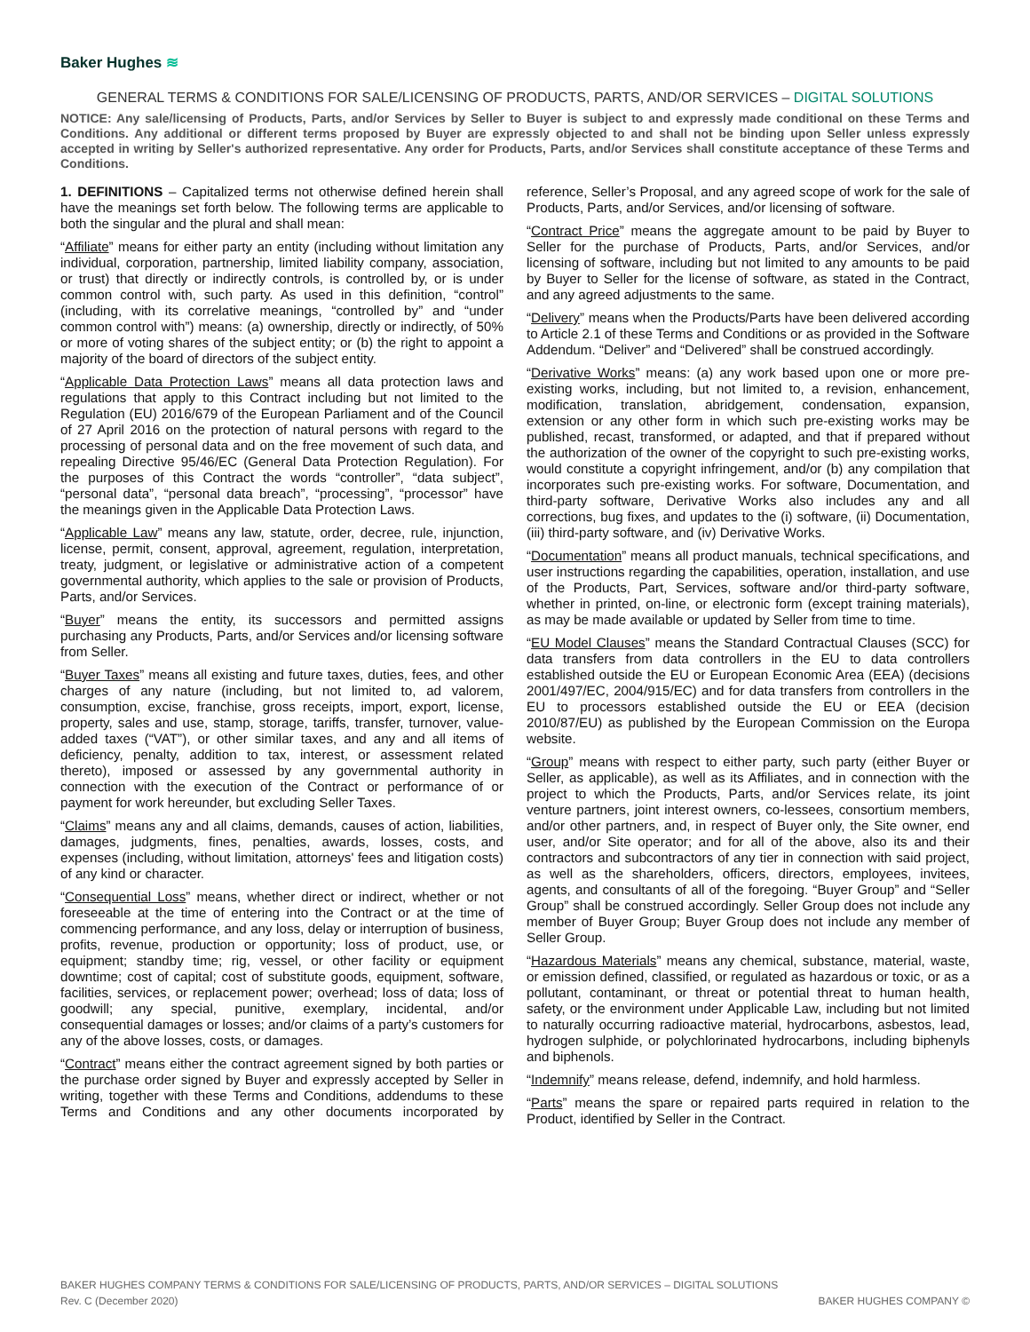Baker Hughes ≋
GENERAL TERMS & CONDITIONS FOR SALE/LICENSING OF PRODUCTS, PARTS, AND/OR SERVICES – DIGITAL SOLUTIONS
NOTICE: Any sale/licensing of Products, Parts, and/or Services by Seller to Buyer is subject to and expressly made conditional on these Terms and Conditions. Any additional or different terms proposed by Buyer are expressly objected to and shall not be binding upon Seller unless expressly accepted in writing by Seller's authorized representative. Any order for Products, Parts, and/or Services shall constitute acceptance of these Terms and Conditions.
1. DEFINITIONS – Capitalized terms not otherwise defined herein shall have the meanings set forth below. The following terms are applicable to both the singular and the plural and shall mean:
“Affiliate” means for either party an entity (including without limitation any individual, corporation, partnership, limited liability company, association, or trust) that directly or indirectly controls, is controlled by, or is under common control with, such party. As used in this definition, “control” (including, with its correlative meanings, “controlled by” and “under common control with”) means: (a) ownership, directly or indirectly, of 50% or more of voting shares of the subject entity; or (b) the right to appoint a majority of the board of directors of the subject entity.
“Applicable Data Protection Laws” means all data protection laws and regulations that apply to this Contract including but not limited to the Regulation (EU) 2016/679 of the European Parliament and of the Council of 27 April 2016 on the protection of natural persons with regard to the processing of personal data and on the free movement of such data, and repealing Directive 95/46/EC (General Data Protection Regulation). For the purposes of this Contract the words “controller”, “data subject”, “personal data”, “personal data breach”, “processing”, “processor” have the meanings given in the Applicable Data Protection Laws.
“Applicable Law” means any law, statute, order, decree, rule, injunction, license, permit, consent, approval, agreement, regulation, interpretation, treaty, judgment, or legislative or administrative action of a competent governmental authority, which applies to the sale or provision of Products, Parts, and/or Services.
“Buyer” means the entity, its successors and permitted assigns purchasing any Products, Parts, and/or Services and/or licensing software from Seller.
“Buyer Taxes” means all existing and future taxes, duties, fees, and other charges of any nature (including, but not limited to, ad valorem, consumption, excise, franchise, gross receipts, import, export, license, property, sales and use, stamp, storage, tariffs, transfer, turnover, value-added taxes (“VAT”), or other similar taxes, and any and all items of deficiency, penalty, addition to tax, interest, or assessment related thereto), imposed or assessed by any governmental authority in connection with the execution of the Contract or performance of or payment for work hereunder, but excluding Seller Taxes.
“Claims” means any and all claims, demands, causes of action, liabilities, damages, judgments, fines, penalties, awards, losses, costs, and expenses (including, without limitation, attorneys' fees and litigation costs) of any kind or character.
“Consequential Loss” means, whether direct or indirect, whether or not foreseeable at the time of entering into the Contract or at the time of commencing performance, and any loss, delay or interruption of business, profits, revenue, production or opportunity; loss of product, use, or equipment; standby time; rig, vessel, or other facility or equipment downtime; cost of capital; cost of substitute goods, equipment, software, facilities, services, or replacement power; overhead; loss of data; loss of goodwill; any special, punitive, exemplary, incidental, and/or consequential damages or losses; and/or claims of a party’s customers for any of the above losses, costs, or damages.
“Contract” means either the contract agreement signed by both parties or the purchase order signed by Buyer and expressly accepted by Seller in writing, together with these Terms and Conditions, addendums to these Terms and Conditions and any other documents incorporated by reference, Seller’s Proposal, and any agreed scope of work for the sale of Products, Parts, and/or Services, and/or licensing of software.
“Contract Price” means the aggregate amount to be paid by Buyer to Seller for the purchase of Products, Parts, and/or Services, and/or licensing of software, including but not limited to any amounts to be paid by Buyer to Seller for the license of software, as stated in the Contract, and any agreed adjustments to the same.
“Delivery” means when the Products/Parts have been delivered according to Article 2.1 of these Terms and Conditions or as provided in the Software Addendum. “Deliver” and “Delivered” shall be construed accordingly.
“Derivative Works” means: (a) any work based upon one or more pre-existing works, including, but not limited to, a revision, enhancement, modification, translation, abridgement, condensation, expansion, extension or any other form in which such pre-existing works may be published, recast, transformed, or adapted, and that if prepared without the authorization of the owner of the copyright to such pre-existing works, would constitute a copyright infringement, and/or (b) any compilation that incorporates such pre-existing works. For software, Documentation, and third-party software, Derivative Works also includes any and all corrections, bug fixes, and updates to the (i) software, (ii) Documentation, (iii) third-party software, and (iv) Derivative Works.
“Documentation” means all product manuals, technical specifications, and user instructions regarding the capabilities, operation, installation, and use of the Products, Part, Services, software and/or third-party software, whether in printed, on-line, or electronic form (except training materials), as may be made available or updated by Seller from time to time.
“EU Model Clauses” means the Standard Contractual Clauses (SCC) for data transfers from data controllers in the EU to data controllers established outside the EU or European Economic Area (EEA) (decisions 2001/497/EC, 2004/915/EC) and for data transfers from controllers in the EU to processors established outside the EU or EEA (decision 2010/87/EU) as published by the European Commission on the Europa website.
“Group” means with respect to either party, such party (either Buyer or Seller, as applicable), as well as its Affiliates, and in connection with the project to which the Products, Parts, and/or Services relate, its joint venture partners, joint interest owners, co-lessees, consortium members, and/or other partners, and, in respect of Buyer only, the Site owner, end user, and/or Site operator; and for all of the above, also its and their contractors and subcontractors of any tier in connection with said project, as well as the shareholders, officers, directors, employees, invitees, agents, and consultants of all of the foregoing. “Buyer Group” and “Seller Group” shall be construed accordingly. Seller Group does not include any member of Buyer Group; Buyer Group does not include any member of Seller Group.
“Hazardous Materials” means any chemical, substance, material, waste, or emission defined, classified, or regulated as hazardous or toxic, or as a pollutant, contaminant, or threat or potential threat to human health, safety, or the environment under Applicable Law, including but not limited to naturally occurring radioactive material, hydrocarbons, asbestos, lead, hydrogen sulphide, or polychlorinated hydrocarbons, including biphenyls and biphenols.
“Indemnify” means release, defend, indemnify, and hold harmless.
“Parts” means the spare or repaired parts required in relation to the Product, identified by Seller in the Contract.
BAKER HUGHES COMPANY TERMS & CONDITIONS FOR SALE/LICENSING OF PRODUCTS, PARTS, AND/OR SERVICES – DIGITAL SOLUTIONS
Rev. C (December 2020) BAKER HUGHES COMPANY ©